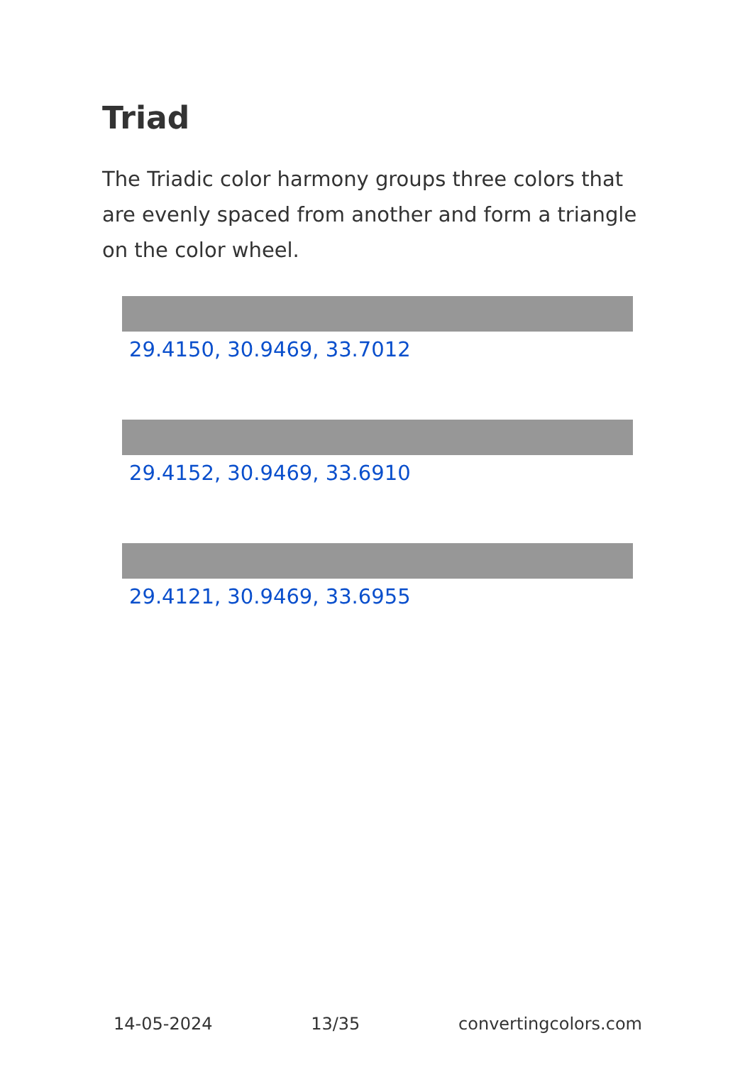Triad
The Triadic color harmony groups three colors that are evenly spaced from another and form a triangle on the color wheel.
29.4150, 30.9469, 33.7012
29.4152, 30.9469, 33.6910
29.4121, 30.9469, 33.6955
14-05-2024 13/35 convertingcolors.com